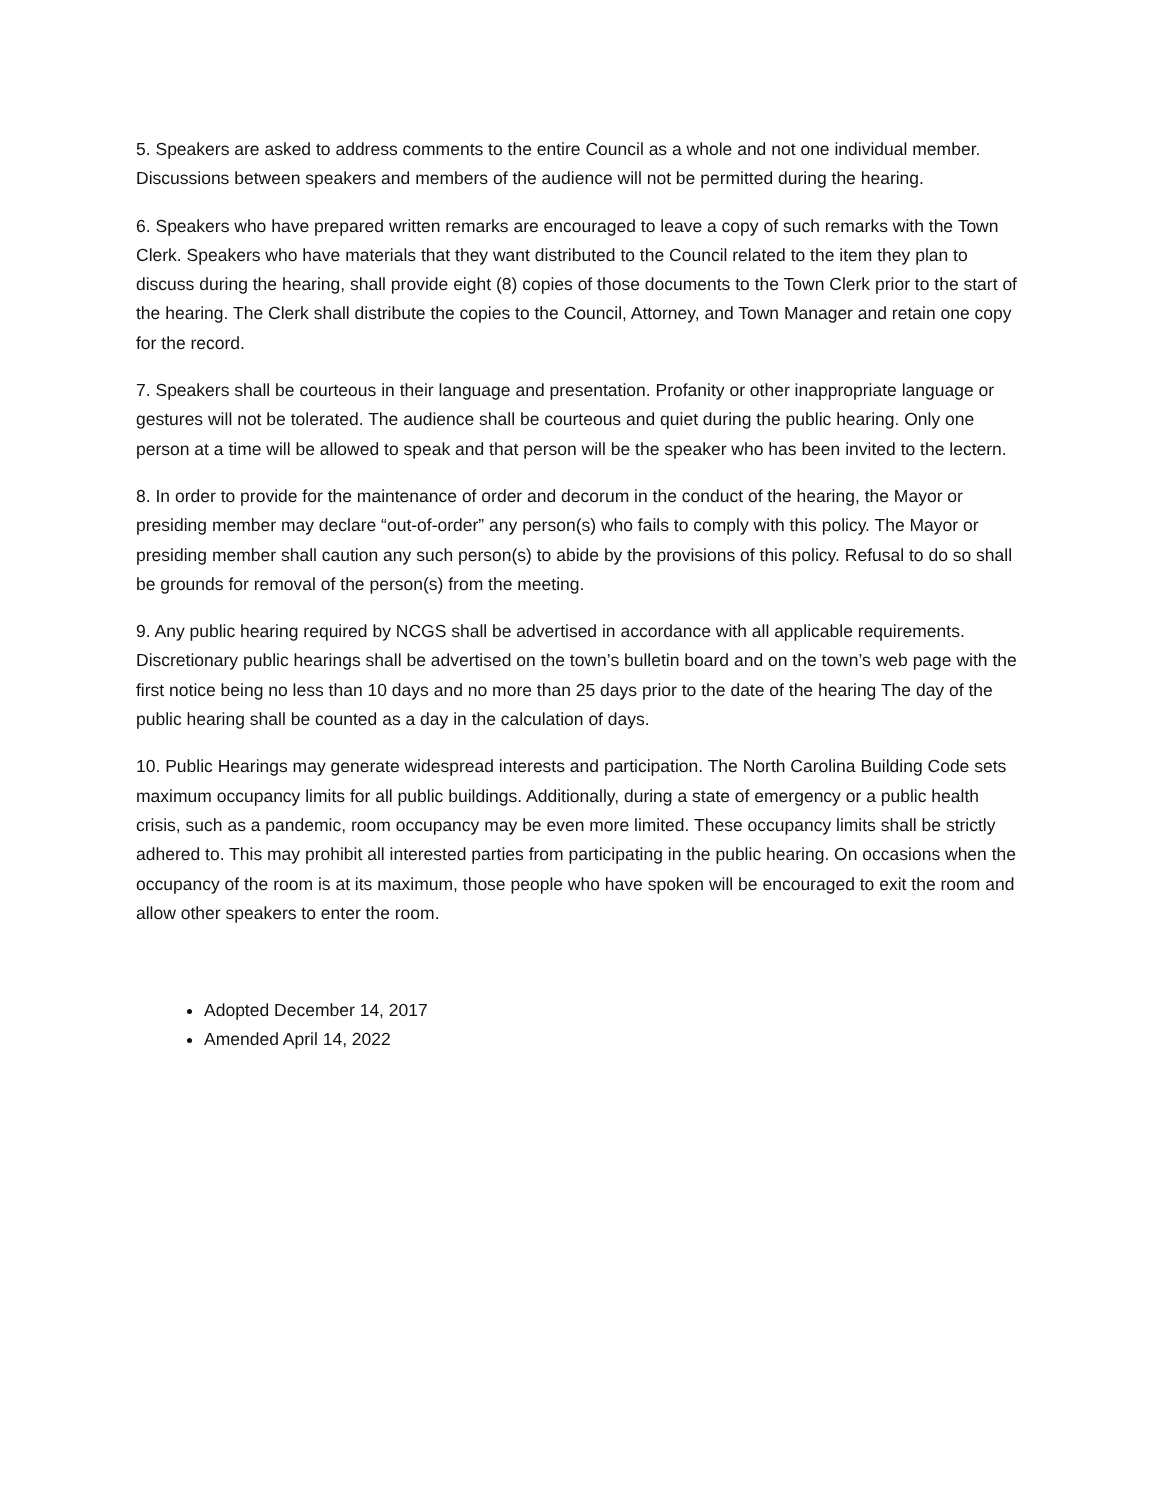5. Speakers are asked to address comments to the entire Council as a whole and not one individual member. Discussions between speakers and members of the audience will not be permitted during the hearing.
6. Speakers who have prepared written remarks are encouraged to leave a copy of such remarks with the Town Clerk. Speakers who have materials that they want distributed to the Council related to the item they plan to discuss during the hearing, shall provide eight (8) copies of those documents to the Town Clerk prior to the start of the hearing. The Clerk shall distribute the copies to the Council, Attorney, and Town Manager and retain one copy for the record.
7. Speakers shall be courteous in their language and presentation. Profanity or other inappropriate language or gestures will not be tolerated. The audience shall be courteous and quiet during the public hearing. Only one person at a time will be allowed to speak and that person will be the speaker who has been invited to the lectern.
8. In order to provide for the maintenance of order and decorum in the conduct of the hearing, the Mayor or presiding member may declare “out-of-order” any person(s) who fails to comply with this policy. The Mayor or presiding member shall caution any such person(s) to abide by the provisions of this policy. Refusal to do so shall be grounds for removal of the person(s) from the meeting.
9. Any public hearing required by NCGS shall be advertised in accordance with all applicable requirements. Discretionary public hearings shall be advertised on the town’s bulletin board and on the town’s web page with the first notice being no less than 10 days and no more than 25 days prior to the date of the hearing The day of the public hearing shall be counted as a day in the calculation of days.
10. Public Hearings may generate widespread interests and participation. The North Carolina Building Code sets maximum occupancy limits for all public buildings. Additionally, during a state of emergency or a public health crisis, such as a pandemic, room occupancy may be even more limited. These occupancy limits shall be strictly adhered to. This may prohibit all interested parties from participating in the public hearing. On occasions when the occupancy of the room is at its maximum, those people who have spoken will be encouraged to exit the room and allow other speakers to enter the room.
Adopted December 14, 2017
Amended April 14, 2022